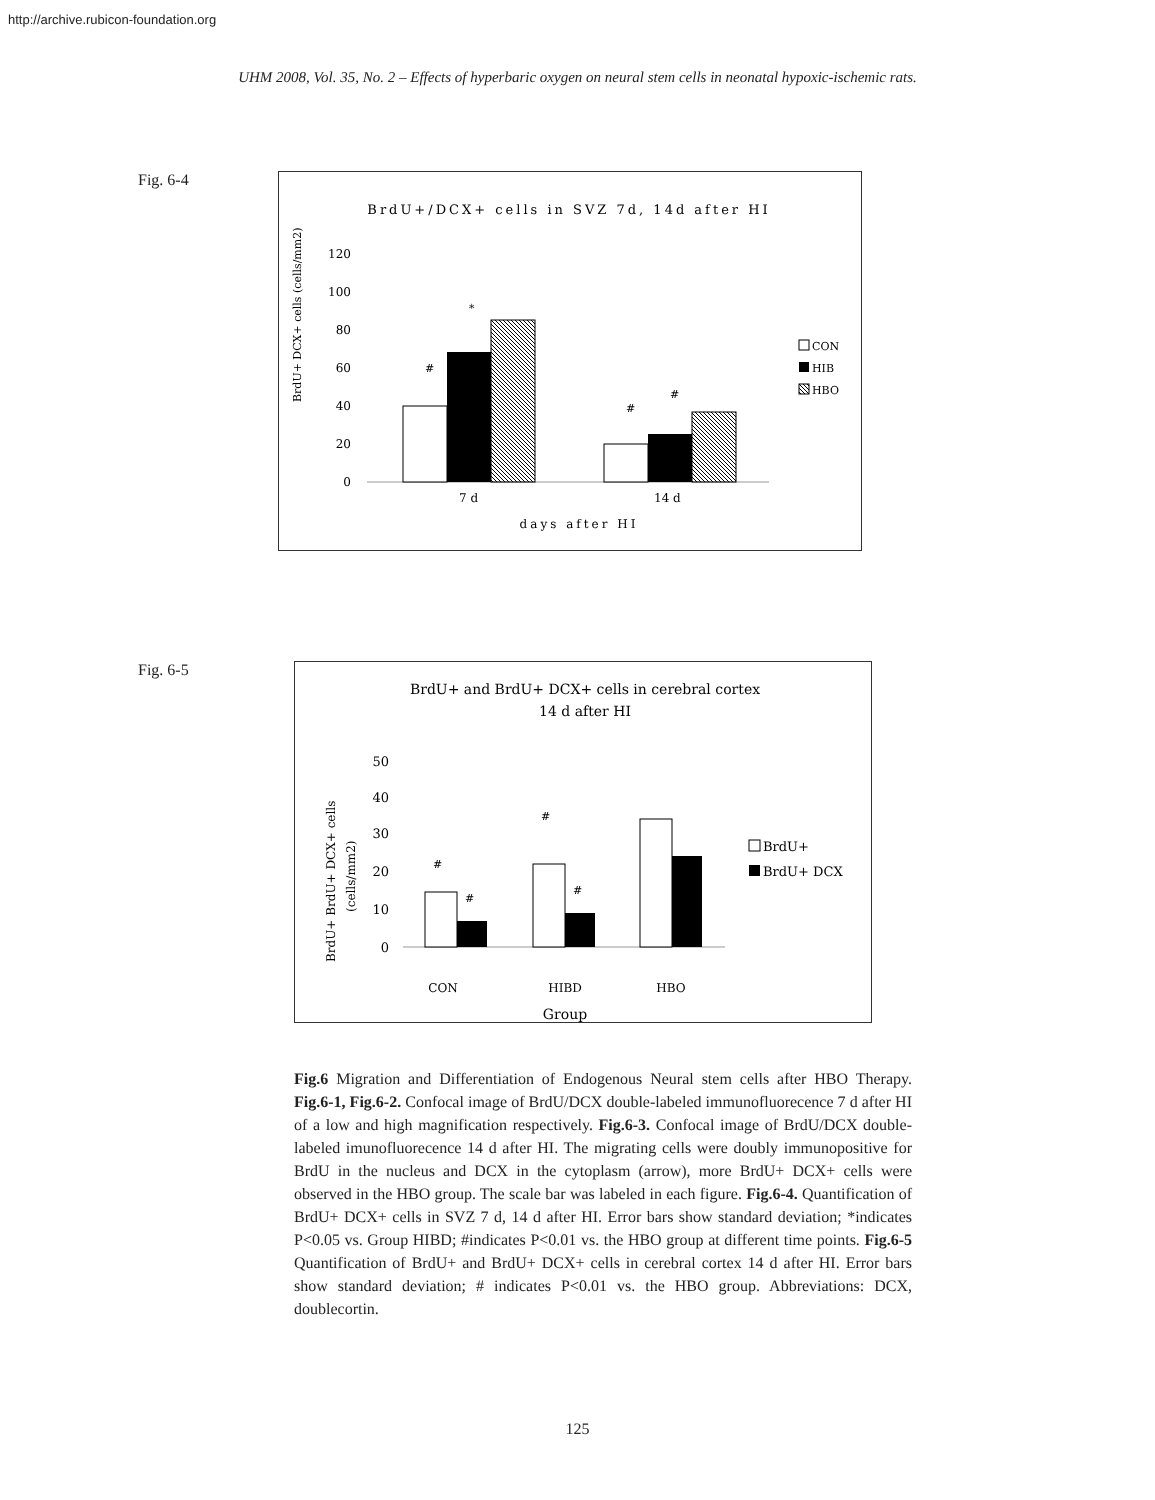http://archive.rubicon-foundation.org
UHM 2008, Vol. 35, No. 2 – Effects of hyperbaric oxygen on neural stem cells in neonatal hypoxic-ischemic rats.
Fig. 6-4
BrdU+/DCX+ cells in SVZ 7d, 14d after HI
120
100
80
60
40
20
0
BrdU+ DCX+ cells (cells/mm2)
7 d
14 d
days after HI
#
*
#
#
CON
HIB
HBO
Fig. 6-5
BrdU+ and BrdU+ DCX+ cells in cerebral cortex
14 d after HI
50
40
30
20
10
0
BrdU+ BrdU+ DCX+ cells
(cells/mm2)
CON
HIBD
HBO
Group
#
#
#
#
BrdU+
BrdU+ DCX
Fig.6 Migration and Differentiation of Endogenous Neural stem cells after HBO Therapy. Fig.6-1, Fig.6-2. Confocal image of BrdU/DCX double-labeled immunofluorecence 7 d after HI of a low and high magnification respectively. Fig.6-3. Confocal image of BrdU/DCX double-labeled imunofluorecence 14 d after HI. The migrating cells were doubly immunopositive for BrdU in the nucleus and DCX in the cytoplasm (arrow), more BrdU+ DCX+ cells were observed in the HBO group. The scale bar was labeled in each figure. Fig.6-4. Quantification of BrdU+ DCX+ cells in SVZ 7 d, 14 d after HI. Error bars show standard deviation; *indicates P<0.05 vs. Group HIBD; #indicates P<0.01 vs. the HBO group at different time points. Fig.6-5 Quantification of BrdU+ and BrdU+ DCX+ cells in cerebral cortex 14 d after HI. Error bars show standard deviation; # indicates P<0.01 vs. the HBO group. Abbreviations: DCX, doublecortin.
125